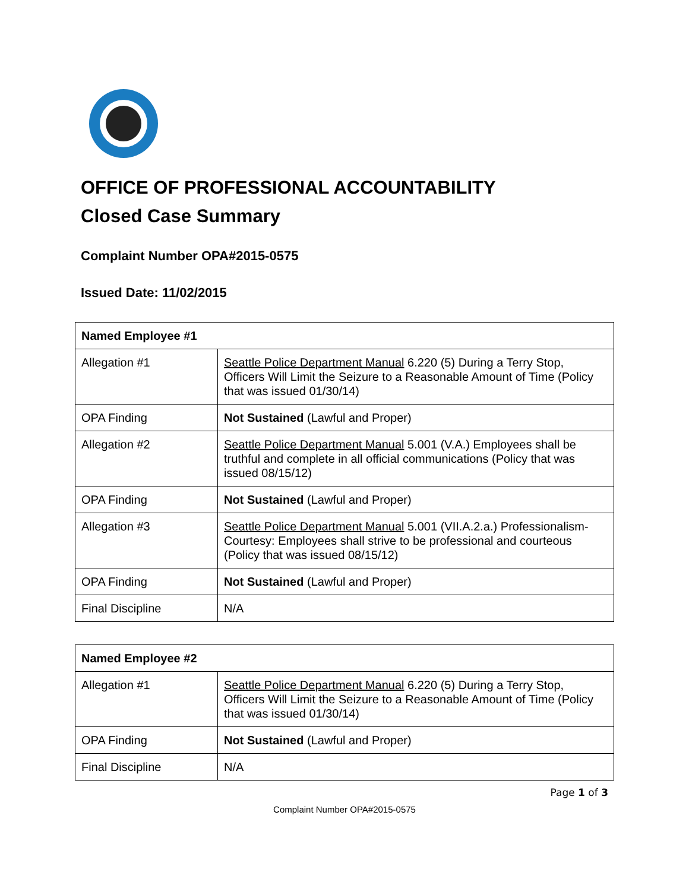OFFICE OF PROFESSIONAL ACCOUNTABILITY
Closed Case Summary
Complaint Number OPA#2015-0575
Issued Date: 11/02/2015
| Named Employee #1 | |
| --- | --- |
| Allegation #1 | Seattle Police Department Manual 6.220 (5) During a Terry Stop, Officers Will Limit the Seizure to a Reasonable Amount of Time (Policy that was issued 01/30/14) |
| OPA Finding | Not Sustained (Lawful and Proper) |
| Allegation #2 | Seattle Police Department Manual 5.001 (V.A.) Employees shall be truthful and complete in all official communications (Policy that was issued 08/15/12) |
| OPA Finding | Not Sustained (Lawful and Proper) |
| Allegation #3 | Seattle Police Department Manual 5.001 (VII.A.2.a.) Professionalism-Courtesy: Employees shall strive to be professional and courteous (Policy that was issued 08/15/12) |
| OPA Finding | Not Sustained (Lawful and Proper) |
| Final Discipline | N/A |
| Named Employee #2 | |
| --- | --- |
| Allegation #1 | Seattle Police Department Manual 6.220 (5) During a Terry Stop, Officers Will Limit the Seizure to a Reasonable Amount of Time (Policy that was issued 01/30/14) |
| OPA Finding | Not Sustained (Lawful and Proper) |
| Final Discipline | N/A |
Page 1 of 3
Complaint Number OPA#2015-0575